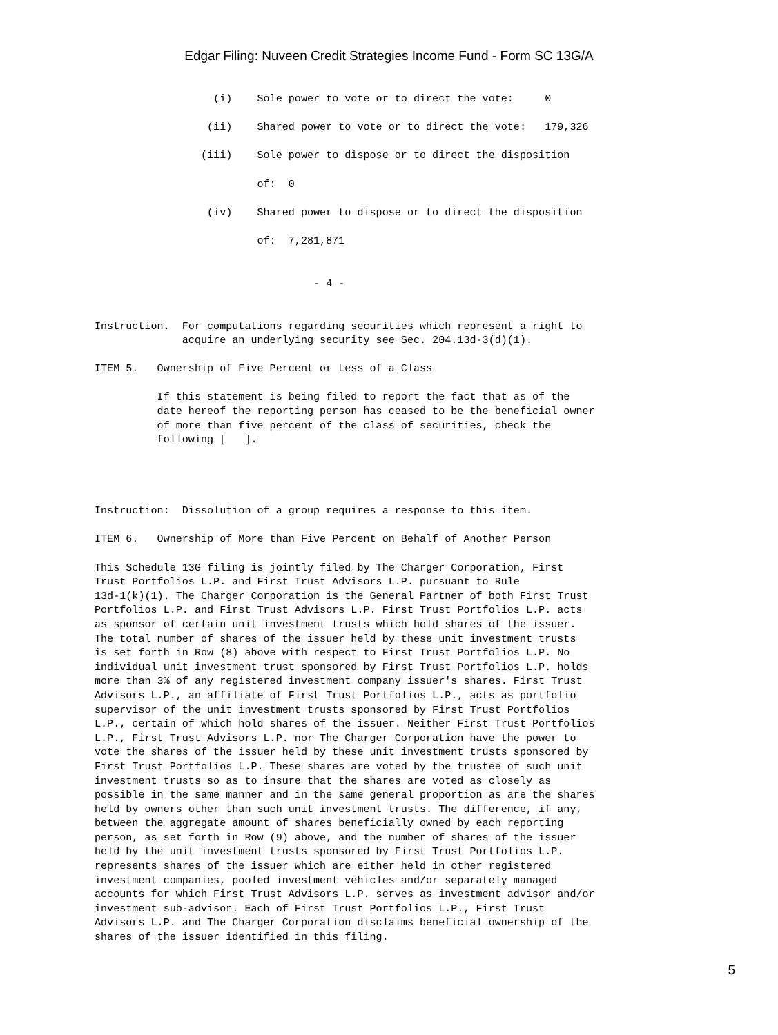Edgar Filing: Nuveen Credit Strategies Income Fund - Form SC 13G/A
                   (i)    Sole power to vote or to direct the vote:     0

                  (ii)    Shared power to vote or to direct the vote:   179,326

                 (iii)    Sole power to dispose or to direct the disposition

                          of:  0

                  (iv)    Shared power to dispose or to direct the disposition

                          of:  7,281,871


                                   - 4 -


Instruction.  For computations regarding securities which represent a right to
              acquire an underlying security see Sec. 204.13d-3(d)(1).

ITEM 5.   Ownership of Five Percent or Less of a Class

          If this statement is being filed to report the fact that as of the
          date hereof the reporting person has ceased to be the beneficial owner
          of more than five percent of the class of securities, check the
          following [   ].




Instruction:  Dissolution of a group requires a response to this item.

ITEM 6.   Ownership of More than Five Percent on Behalf of Another Person

This Schedule 13G filing is jointly filed by The Charger Corporation, First
Trust Portfolios L.P. and First Trust Advisors L.P. pursuant to Rule
13d-1(k)(1). The Charger Corporation is the General Partner of both First Trust
Portfolios L.P. and First Trust Advisors L.P. First Trust Portfolios L.P. acts
as sponsor of certain unit investment trusts which hold shares of the issuer.
The total number of shares of the issuer held by these unit investment trusts
is set forth in Row (8) above with respect to First Trust Portfolios L.P. No
individual unit investment trust sponsored by First Trust Portfolios L.P. holds
more than 3% of any registered investment company issuer's shares. First Trust
Advisors L.P., an affiliate of First Trust Portfolios L.P., acts as portfolio
supervisor of the unit investment trusts sponsored by First Trust Portfolios
L.P., certain of which hold shares of the issuer. Neither First Trust Portfolios
L.P., First Trust Advisors L.P. nor The Charger Corporation have the power to
vote the shares of the issuer held by these unit investment trusts sponsored by
First Trust Portfolios L.P. These shares are voted by the trustee of such unit
investment trusts so as to insure that the shares are voted as closely as
possible in the same manner and in the same general proportion as are the shares
held by owners other than such unit investment trusts. The difference, if any,
between the aggregate amount of shares beneficially owned by each reporting
person, as set forth in Row (9) above, and the number of shares of the issuer
held by the unit investment trusts sponsored by First Trust Portfolios L.P.
represents shares of the issuer which are either held in other registered
investment companies, pooled investment vehicles and/or separately managed
accounts for which First Trust Advisors L.P. serves as investment advisor and/or
investment sub-advisor. Each of First Trust Portfolios L.P., First Trust
Advisors L.P. and The Charger Corporation disclaims beneficial ownership of the
shares of the issuer identified in this filing.
5